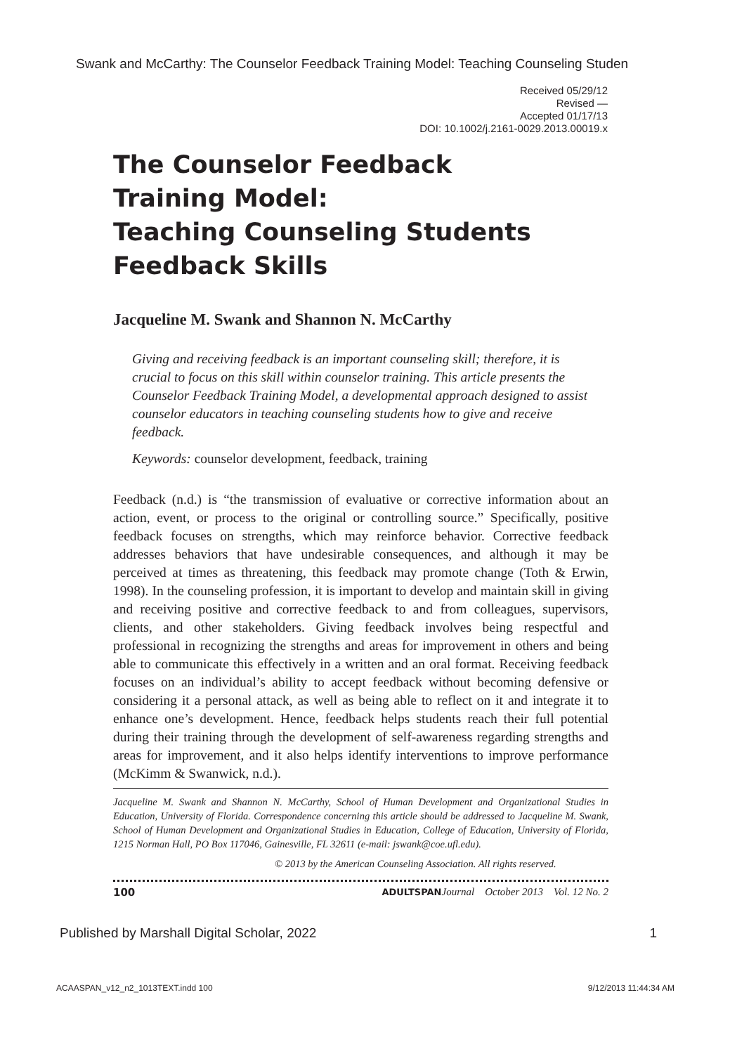Swank and McCarthy: The Counselor Feedback Training Model: Teaching Counseling Studen
Received 05/29/12
Revised —
Accepted 01/17/13
DOI: 10.1002/j.2161-0029.2013.00019.x
The Counselor Feedback
Training Model:
Teaching Counseling Students
Feedback Skills
Jacqueline M. Swank and Shannon N. McCarthy
Giving and receiving feedback is an important counseling skill; therefore, it is crucial to focus on this skill within counselor training. This article presents the Counselor Feedback Training Model, a developmental approach designed to assist counselor educators in teaching counseling students how to give and receive feedback.
Keywords: counselor development, feedback, training
Feedback (n.d.) is “the transmission of evaluative or corrective information about an action, event, or process to the original or controlling source.” Specifically, positive feedback focuses on strengths, which may reinforce behavior. Corrective feedback addresses behaviors that have undesirable consequences, and although it may be perceived at times as threatening, this feedback may promote change (Toth & Erwin, 1998). In the counseling profession, it is important to develop and maintain skill in giving and receiving positive and corrective feedback to and from colleagues, supervisors, clients, and other stakeholders. Giving feedback involves being respectful and professional in recognizing the strengths and areas for improvement in others and being able to communicate this effectively in a written and an oral format. Receiving feedback focuses on an individual’s ability to accept feedback without becoming defensive or considering it a personal attack, as well as being able to reflect on it and integrate it to enhance one’s development. Hence, feedback helps students reach their full potential during their training through the development of self-awareness regarding strengths and areas for improvement, and it also helps identify interventions to improve performance (McKimm & Swanwick, n.d.).
Jacqueline M. Swank and Shannon N. McCarthy, School of Human Development and Organizational Studies in Education, University of Florida. Correspondence concerning this article should be addressed to Jacqueline M. Swank, School of Human Development and Organizational Studies in Education, College of Education, University of Florida, 1215 Norman Hall, PO Box 117046, Gainesville, FL 32611 (e-mail: jswank@coe.ufl.edu).
© 2013 by the American Counseling Association. All rights reserved.
100 ADULTSPAN Journal October 2013 Vol. 12 No. 2
Published by Marshall Digital Scholar, 2022 1
ACAASPAN_v12_n2_1013TEXT.indd 100 9/12/2013 11:44:34 AM